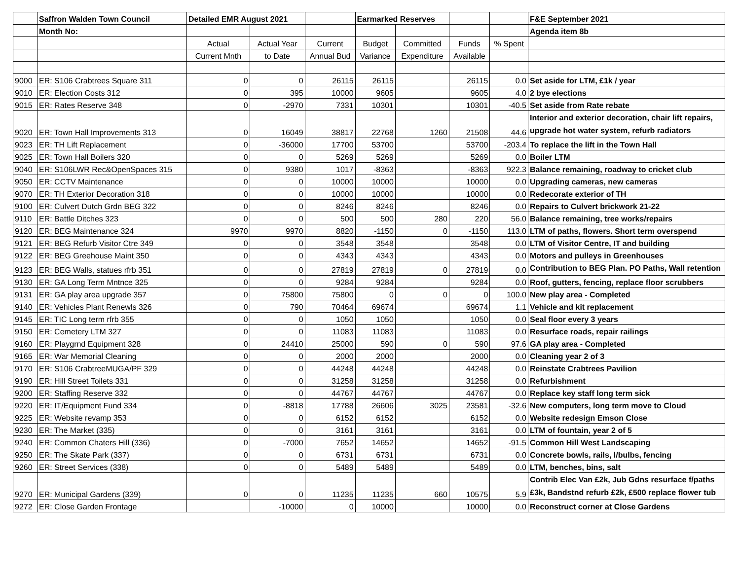| | Saffron Walden Town Council | Detailed EMR August 2021 | | | Earmarked Reserves | | | | F&E September 2021 |
| | Month No: | | | | | | | | Agenda item 8b |
| | | Actual | Actual Year | Current | Budget | Committed | Funds | % Spent | |
| | | Current Mnth | to Date | Annual Bud | Variance | Expenditure | Available | | |
| 9000 | ER: S106 Crabtrees Square 311 | 0 | 0 | 26115 | 26115 | | 26115 | 0.0 | Set aside for LTM, £1k / year |
| 9010 | ER: Election Costs 312 | 0 | 395 | 10000 | 9605 | | 9605 | 4.0 | 2 bye elections |
| 9015 | ER: Rates Reserve 348 | 0 | -2970 | 7331 | 10301 | | 10301 | -40.5 | Set aside from Rate rebate |
| 9020 | ER: Town Hall Improvements 313 | 0 | 16049 | 38817 | 22768 | 1260 | 21508 | 44.6 | Interior and exterior decoration, chair lift repairs, upgrade hot water system, refurb radiators |
| 9023 | ER: TH Lift Replacement | 0 | -36000 | 17700 | 53700 | | 53700 | -203.4 | To replace the lift in the Town Hall |
| 9025 | ER: Town Hall Boilers 320 | 0 | 0 | 5269 | 5269 | | 5269 | 0.0 | Boiler LTM |
| 9040 | ER: S106LWR Rec&OpenSpaces 315 | 0 | 9380 | 1017 | -8363 | | -8363 | 922.3 | Balance remaining, roadway to cricket club |
| 9050 | ER: CCTV Maintenance | 0 | 0 | 10000 | 10000 | | 10000 | 0.0 | Upgrading cameras, new cameras |
| 9070 | ER: TH Exterior Decoration 318 | 0 | 0 | 10000 | 10000 | | 10000 | 0.0 | Redecorate exterior of TH |
| 9100 | ER: Culvert Dutch Grdn BEG 322 | 0 | 0 | 8246 | 8246 | | 8246 | 0.0 | Repairs to Culvert brickwork 21-22 |
| 9110 | ER: Battle Ditches 323 | 0 | 0 | 500 | 500 | 280 | 220 | 56.0 | Balance remaining, tree works/repairs |
| 9120 | ER: BEG Maintenance 324 | 9970 | 9970 | 8820 | -1150 | 0 | -1150 | 113.0 | LTM of paths, flowers. Short term overspend |
| 9121 | ER: BEG Refurb Visitor Ctre 349 | 0 | 0 | 3548 | 3548 | | 3548 | 0.0 | LTM of Visitor Centre, IT and building |
| 9122 | ER: BEG Greehouse Maint 350 | 0 | 0 | 4343 | 4343 | | 4343 | 0.0 | Motors and pulleys in Greenhouses |
| 9123 | ER: BEG Walls, statues rfrb 351 | 0 | 0 | 27819 | 27819 | 0 | 27819 | 0.0 | Contribution to BEG Plan. PO Paths, Wall retention |
| 9130 | ER: GA Long Term Mntnce 325 | 0 | 0 | 9284 | 9284 | | 9284 | 0.0 | Roof, gutters, fencing, replace floor scrubbers |
| 9131 | ER: GA play area upgrade 357 | 0 | 75800 | 75800 | 0 | 0 | 0 | 100.0 | New play area - Completed |
| 9140 | ER: Vehicles Plant Renewls 326 | 0 | 790 | 70464 | 69674 | | 69674 | 1.1 | Vehicle and kit replacement |
| 9145 | ER: TIC Long term rfrb 355 | 0 | 0 | 1050 | 1050 | | 1050 | 0.0 | Seal floor every 3 years |
| 9150 | ER: Cemetery LTM 327 | 0 | 0 | 11083 | 11083 | | 11083 | 0.0 | Resurface roads, repair railings |
| 9160 | ER: Playgrnd Equipment 328 | 0 | 24410 | 25000 | 590 | 0 | 590 | 97.6 | GA play area - Completed |
| 9165 | ER: War Memorial Cleaning | 0 | 0 | 2000 | 2000 | | 2000 | 0.0 | Cleaning year 2 of 3 |
| 9170 | ER: S106 CrabtreeMUGA/PF 329 | 0 | 0 | 44248 | 44248 | | 44248 | 0.0 | Reinstate Crabtrees Pavilion |
| 9190 | ER: Hill Street Toilets 331 | 0 | 0 | 31258 | 31258 | | 31258 | 0.0 | Refurbishment |
| 9200 | ER: Staffing Reserve 332 | 0 | 0 | 44767 | 44767 | | 44767 | 0.0 | Replace key staff long term sick |
| 9220 | ER: IT/Equipment Fund 334 | 0 | -8818 | 17788 | 26606 | 3025 | 23581 | -32.6 | New computers, long term move to Cloud |
| 9225 | ER: Website revamp 353 | 0 | 0 | 6152 | 6152 | | 6152 | 0.0 | Website redesign Emson Close |
| 9230 | ER: The Market (335) | 0 | 0 | 3161 | 3161 | | 3161 | 0.0 | LTM of fountain, year 2 of 5 |
| 9240 | ER: Common Chaters Hill (336) | 0 | -7000 | 7652 | 14652 | | 14652 | -91.5 | Common Hill West Landscaping |
| 9250 | ER: The Skate Park (337) | 0 | 0 | 6731 | 6731 | | 6731 | 0.0 | Concrete bowls, rails, l/bulbs, fencing |
| 9260 | ER: Street Services (338) | 0 | 0 | 5489 | 5489 | | 5489 | 0.0 | LTM, benches, bins, salt |
| 9270 | ER: Municipal Gardens (339) | 0 | 0 | 11235 | 11235 | 660 | 10575 | 5.9 | Contrib Elec Van £2k, Jub Gdns resurface f/paths £3k, Bandstnd refurb £2k, £500 replace flower tub |
| 9272 | ER: Close Garden Frontage | | -10000 | 0 | 10000 | | 10000 | 0.0 | Reconstruct corner at Close Gardens |